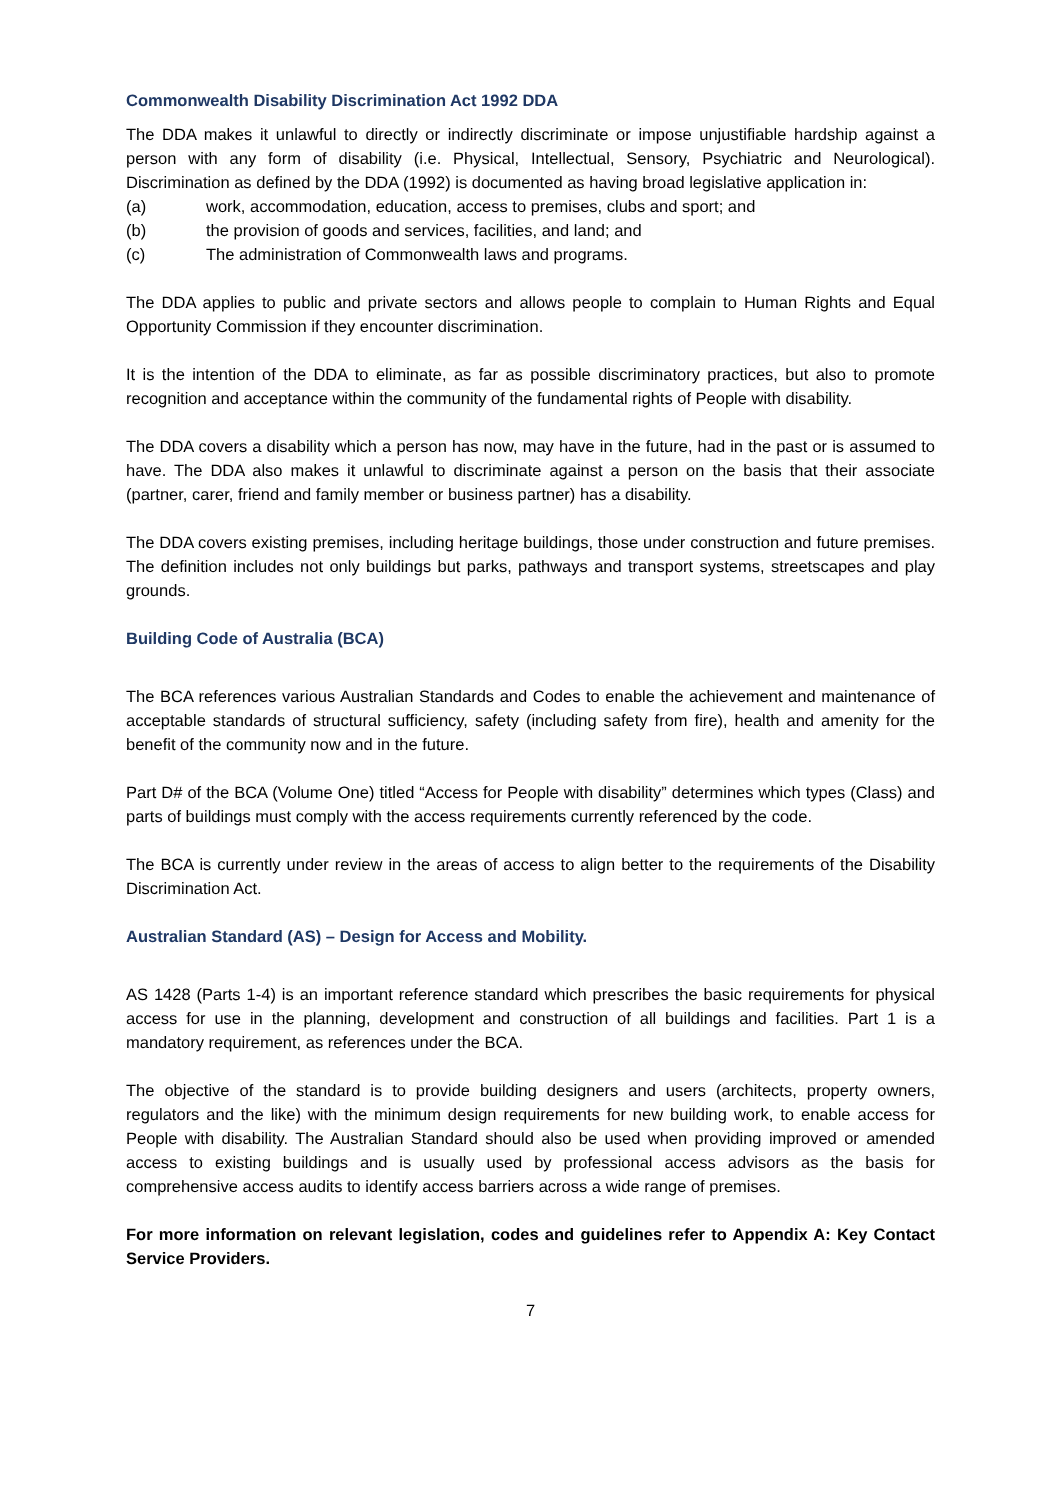Commonwealth Disability Discrimination Act 1992 DDA
The DDA makes it unlawful to directly or indirectly discriminate or impose unjustifiable hardship against a person with any form of disability (i.e. Physical, Intellectual, Sensory, Psychiatric and Neurological). Discrimination as defined by the DDA (1992) is documented as having broad legislative application in:
(a) work, accommodation, education, access to premises, clubs and sport; and
(b) the provision of goods and services, facilities, and land; and
(c) The administration of Commonwealth laws and programs.
The DDA applies to public and private sectors and allows people to complain to Human Rights and Equal Opportunity Commission if they encounter discrimination.
It is the intention of the DDA to eliminate, as far as possible discriminatory practices, but also to promote recognition and acceptance within the community of the fundamental rights of People with disability.
The DDA covers a disability which a person has now, may have in the future, had in the past or is assumed to have. The DDA also makes it unlawful to discriminate against a person on the basis that their associate (partner, carer, friend and family member or business partner) has a disability.
The DDA covers existing premises, including heritage buildings, those under construction and future premises. The definition includes not only buildings but parks, pathways and transport systems, streetscapes and play grounds.
Building Code of Australia (BCA)
The BCA references various Australian Standards and Codes to enable the achievement and maintenance of acceptable standards of structural sufficiency, safety (including safety from fire), health and amenity for the benefit of the community now and in the future.
Part D# of the BCA (Volume One) titled “Access for People with disability” determines which types (Class) and parts of buildings must comply with the access requirements currently referenced by the code.
The BCA is currently under review in the areas of access to align better to the requirements of the Disability Discrimination Act.
Australian Standard (AS) – Design for Access and Mobility.
AS 1428 (Parts 1-4) is an important reference standard which prescribes the basic requirements for physical access for use in the planning, development and construction of all buildings and facilities. Part 1 is a mandatory requirement, as references under the BCA.
The objective of the standard is to provide building designers and users (architects, property owners, regulators and the like) with the minimum design requirements for new building work, to enable access for People with disability. The Australian Standard should also be used when providing improved or amended access to existing buildings and is usually used by professional access advisors as the basis for comprehensive access audits to identify access barriers across a wide range of premises.
For more information on relevant legislation, codes and guidelines refer to Appendix A: Key Contact Service Providers.
7